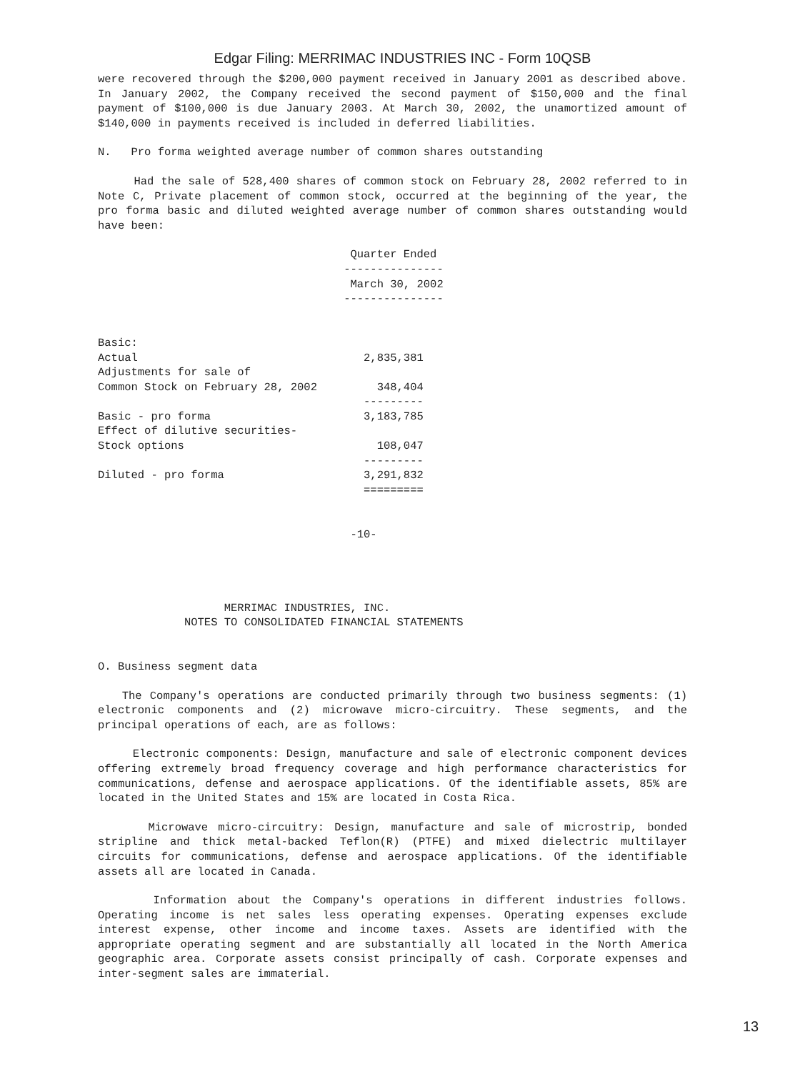Edgar Filing: MERRIMAC INDUSTRIES INC - Form 10QSB
were recovered through the $200,000 payment received in January 2001 as described above. In January 2002, the Company received the second payment of $150,000 and the final payment of $100,000 is due January 2003. At March 30, 2002, the unamortized amount of $140,000 in payments received is included in deferred liabilities.
N. Pro forma weighted average number of common shares outstanding
Had the sale of 528,400 shares of common stock on February 28, 2002 referred to in Note C, Private placement of common stock, occurred at the beginning of the year, the pro forma basic and diluted weighted average number of common shares outstanding would have been:
                                      Quarter Ended
                                     ---------------
                                      March 30, 2002
                                     ---------------


Basic:
Actual                                  2,835,381
Adjustments for sale of
Common Stock on February 28, 2002         348,404
                                        ---------
Basic - pro forma                       3,183,785
Effect of dilutive securities-
Stock options                             108,047
                                        ---------
Diluted - pro forma                     3,291,832
                                        =========


                                      -10-




                   MERRIMAC INDUSTRIES, INC.
             NOTES TO CONSOLIDATED FINANCIAL STATEMENTS


O. Business segment data
The Company's operations are conducted primarily through two business segments: (1) electronic components and (2) microwave micro-circuitry. These segments, and the principal operations of each, are as follows:
Electronic components: Design, manufacture and sale of electronic component devices offering extremely broad frequency coverage and high performance characteristics for communications, defense and aerospace applications. Of the identifiable assets, 85% are located in the United States and 15% are located in Costa Rica.
Microwave micro-circuitry: Design, manufacture and sale of microstrip, bonded stripline and thick metal-backed Teflon(R) (PTFE) and mixed dielectric multilayer circuits for communications, defense and aerospace applications. Of the identifiable assets all are located in Canada.
Information about the Company's operations in different industries follows. Operating income is net sales less operating expenses. Operating expenses exclude interest expense, other income and income taxes. Assets are identified with the appropriate operating segment and are substantially all located in the North America geographic area. Corporate assets consist principally of cash. Corporate expenses and inter-segment sales are immaterial.
13